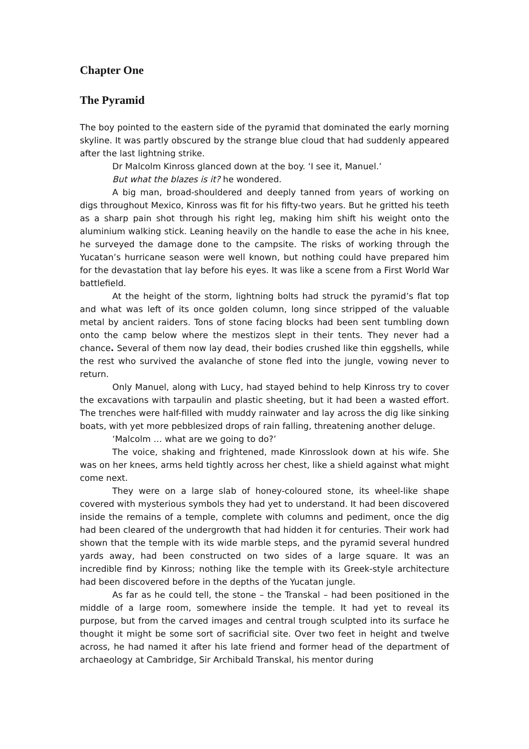Chapter One
The Pyramid
The boy pointed to the eastern side of the pyramid that dominated the early morning skyline. It was partly obscured by the strange blue cloud that had suddenly appeared after the last lightning strike.
Dr Malcolm Kinross glanced down at the boy. ‘I see it, Manuel.’
But what the blazes is it? he wondered.
A big man, broad-shouldered and deeply tanned from years of working on digs throughout Mexico, Kinross was fit for his fifty-two years. But he gritted his teeth as a sharp pain shot through his right leg, making him shift his weight onto the aluminium walking stick. Leaning heavily on the handle to ease the ache in his knee, he surveyed the damage done to the campsite. The risks of working through the Yucatan’s hurricane season were well known, but nothing could have prepared him for the devastation that lay before his eyes. It was like a scene from a First World War battlefield.
At the height of the storm, lightning bolts had struck the pyramid’s flat top and what was left of its once golden column, long since stripped of the valuable metal by ancient raiders. Tons of stone facing blocks had been sent tumbling down onto the camp below where the mestizos slept in their tents. They never had a chance. Several of them now lay dead, their bodies crushed like thin eggshells, while the rest who survived the avalanche of stone fled into the jungle, vowing never to return.
Only Manuel, along with Lucy, had stayed behind to help Kinross try to cover the excavations with tarpaulin and plastic sheeting, but it had been a wasted effort. The trenches were half-filled with muddy rainwater and lay across the dig like sinking boats, with yet more pebblesized drops of rain falling, threatening another deluge.
‘Malcolm … what are we going to do?’
The voice, shaking and frightened, made Kinrosslook down at his wife. She was on her knees, arms held tightly across her chest, like a shield against what might come next.
They were on a large slab of honey-coloured stone, its wheel-like shape covered with mysterious symbols they had yet to understand. It had been discovered inside the remains of a temple, complete with columns and pediment, once the dig had been cleared of the undergrowth that had hidden it for centuries. Their work had shown that the temple with its wide marble steps, and the pyramid several hundred yards away, had been constructed on two sides of a large square. It was an incredible find by Kinross; nothing like the temple with its Greek-style architecture had been discovered before in the depths of the Yucatan jungle.
As far as he could tell, the stone – the Transkal – had been positioned in the middle of a large room, somewhere inside the temple. It had yet to reveal its purpose, but from the carved images and central trough sculpted into its surface he thought it might be some sort of sacrificial site. Over two feet in height and twelve across, he had named it after his late friend and former head of the department of archaeology at Cambridge, Sir Archibald Transkal, his mentor during